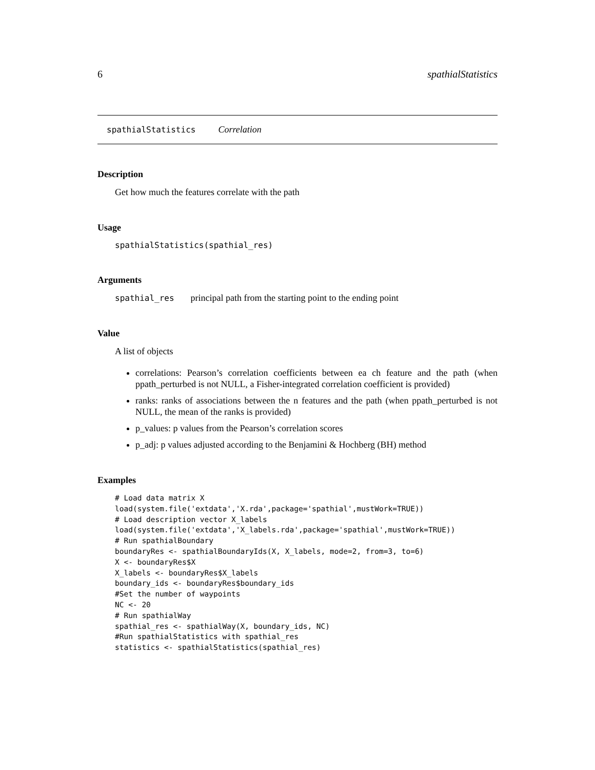6 spathialStatistics
spathialStatistics Correlation
Description
Get how much the features correlate with the path
Usage
spathialStatistics(spathial_res)
Arguments
spathial_res principal path from the starting point to the ending point
Value
A list of objects
correlations: Pearson’s correlation coefficients between ea ch feature and the path (when ppath_perturbed is not NULL, a Fisher-integrated correlation coefficient is provided)
ranks: ranks of associations between the n features and the path (when ppath_perturbed is not NULL, the mean of the ranks is provided)
p_values: p values from the Pearson’s correlation scores
p_adj: p values adjusted according to the Benjamini & Hochberg (BH) method
Examples
# Load data matrix X
load(system.file('extdata','X.rda',package='spathial',mustWork=TRUE))
# Load description vector X_labels
load(system.file('extdata','X_labels.rda',package='spathial',mustWork=TRUE))
# Run spathialBoundary
boundaryRes <- spathialBoundaryIds(X, X_labels, mode=2, from=3, to=6)
X <- boundaryRes$X
X_labels <- boundaryRes$X_labels
boundary_ids <- boundaryRes$boundary_ids
#Set the number of waypoints
NC <- 20
# Run spathialWay
spathial_res <- spathialWay(X, boundary_ids, NC)
#Run spathialStatistics with spathial_res
statistics <- spathialStatistics(spathial_res)